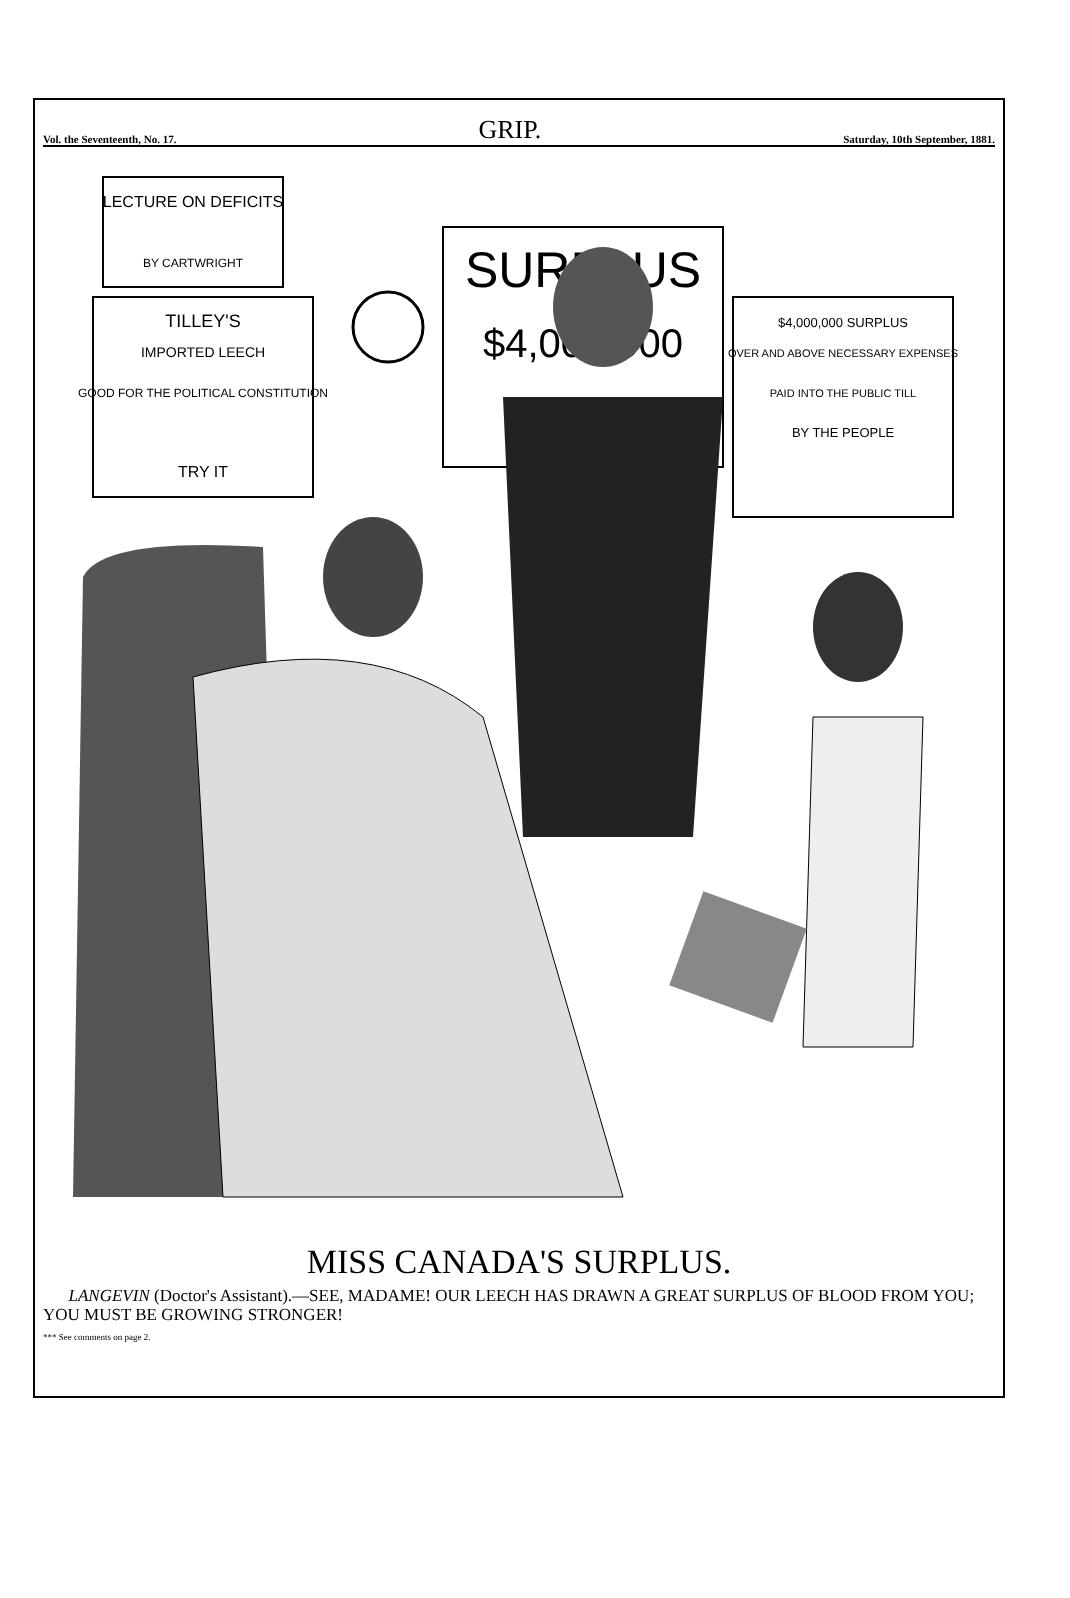Vol. the Seventeenth, No. 17. GRIP. Saturday, 10th September, 1881.
LECTURE ON DEFICITS
BY CARTWRIGHT
TILLEY'S
IMPORTED LEECH
GOOD FOR THE POLITICAL CONSTITUTION
TRY IT
SURPLUS
$4,000,000
$4,000,000 SURPLUS
OVER AND ABOVE NECESSARY EXPENSES
PAID INTO THE PUBLIC TILL
BY THE PEOPLE
MISS CANADA'S SURPLUS.
LANGEVIN (Doctor's Assistant).—SEE, MADAME! OUR LEECH HAS DRAWN A GREAT SURPLUS OF BLOOD FROM YOU; YOU MUST BE GROWING STRONGER!
*** See comments on page 2.